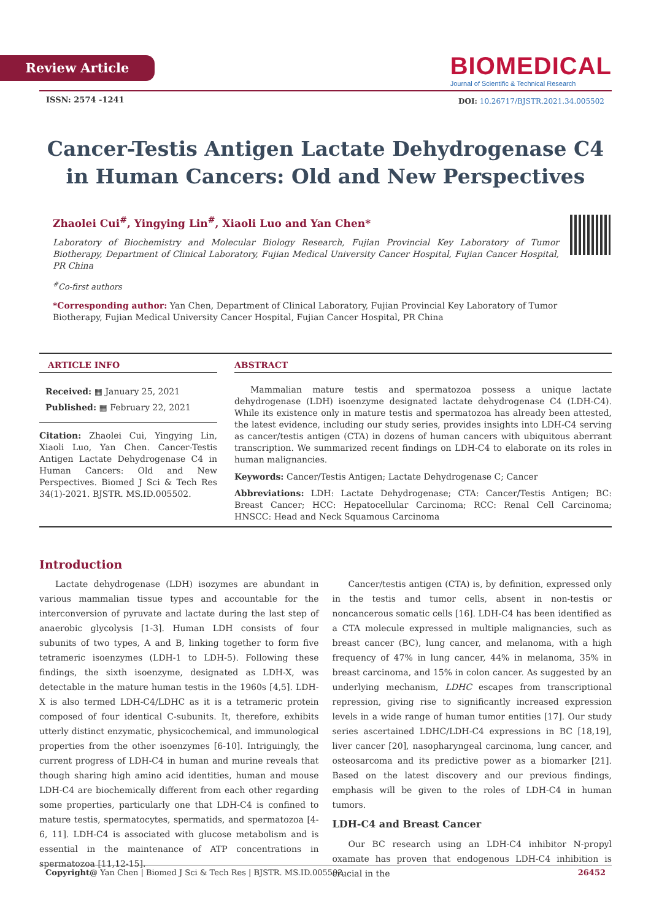Review Article
BIOMEDICAL
Journal of Scientific & Technical Research
ISSN: 2574 -1241
DOI: 10.26717/BJSTR.2021.34.005502
Cancer-Testis Antigen Lactate Dehydrogenase C4 in Human Cancers: Old and New Perspectives
Zhaolei Cui<sup>#</sup>, Yingying Lin<sup>#</sup>, Xiaoli Luo and Yan Chen*
Laboratory of Biochemistry and Molecular Biology Research, Fujian Provincial Key Laboratory of Tumor Biotherapy, Department of Clinical Laboratory, Fujian Medical University Cancer Hospital, Fujian Cancer Hospital, PR China
<sup>#</sup> Co-first authors
*Corresponding author: Yan Chen, Department of Clinical Laboratory, Fujian Provincial Key Laboratory of Tumor Biotherapy, Fujian Medical University Cancer Hospital, Fujian Cancer Hospital, PR China
ARTICLE INFO
Received: ▦ January 25, 2021
Published: ▦ February 22, 2021
Citation: Zhaolei Cui, Yingying Lin, Xiaoli Luo, Yan Chen. Cancer-Testis Antigen Lactate Dehydrogenase C4 in Human Cancers: Old and New Perspectives. Biomed J Sci & Tech Res 34(1)-2021. BJSTR. MS.ID.005502.
ABSTRACT
Mammalian mature testis and spermatozoa possess a unique lactate dehydrogenase (LDH) isoenzyme designated lactate dehydrogenase C4 (LDH-C4). While its existence only in mature testis and spermatozoa has already been attested, the latest evidence, including our study series, provides insights into LDH-C4 serving as cancer/testis antigen (CTA) in dozens of human cancers with ubiquitous aberrant transcription. We summarized recent findings on LDH-C4 to elaborate on its roles in human malignancies.
Keywords: Cancer/Testis Antigen; Lactate Dehydrogenase C; Cancer
Abbreviations: LDH: Lactate Dehydrogenase; CTA: Cancer/Testis Antigen; BC: Breast Cancer; HCC: Hepatocellular Carcinoma; RCC: Renal Cell Carcinoma; HNSCC: Head and Neck Squamous Carcinoma
Introduction
Lactate dehydrogenase (LDH) isozymes are abundant in various mammalian tissue types and accountable for the interconversion of pyruvate and lactate during the last step of anaerobic glycolysis [1-3]. Human LDH consists of four subunits of two types, A and B, linking together to form five tetrameric isoenzymes (LDH-1 to LDH-5). Following these findings, the sixth isoenzyme, designated as LDH-X, was detectable in the mature human testis in the 1960s [4,5]. LDH-X is also termed LDH-C4/LDHC as it is a tetrameric protein composed of four identical C-subunits. It, therefore, exhibits utterly distinct enzymatic, physicochemical, and immunological properties from the other isoenzymes [6-10]. Intriguingly, the current progress of LDH-C4 in human and murine reveals that though sharing high amino acid identities, human and mouse LDH-C4 are biochemically different from each other regarding some properties, particularly one that LDH-C4 is confined to mature testis, spermatocytes, spermatids, and spermatozoa [4-6, 11]. LDH-C4 is associated with glucose metabolism and is essential in the maintenance of ATP concentrations in spermatozoa [11,12-15].
Cancer/testis antigen (CTA) is, by definition, expressed only in the testis and tumor cells, absent in non-testis or noncancerous somatic cells [16]. LDH-C4 has been identified as a CTA molecule expressed in multiple malignancies, such as breast cancer (BC), lung cancer, and melanoma, with a high frequency of 47% in lung cancer, 44% in melanoma, 35% in breast carcinoma, and 15% in colon cancer. As suggested by an underlying mechanism, LDHC escapes from transcriptional repression, giving rise to significantly increased expression levels in a wide range of human tumor entities [17]. Our study series ascertained LDHC/LDH-C4 expressions in BC [18,19], liver cancer [20], nasopharyngeal carcinoma, lung cancer, and osteosarcoma and its predictive power as a biomarker [21]. Based on the latest discovery and our previous findings, emphasis will be given to the roles of LDH-C4 in human tumors.
LDH-C4 and Breast Cancer
Our BC research using an LDH-C4 inhibitor N-propyl oxamate has proven that endogenous LDH-C4 inhibition is crucial in the
Copyright@ Yan Chen | Biomed J Sci & Tech Res | BJSTR. MS.ID.005502. 26452